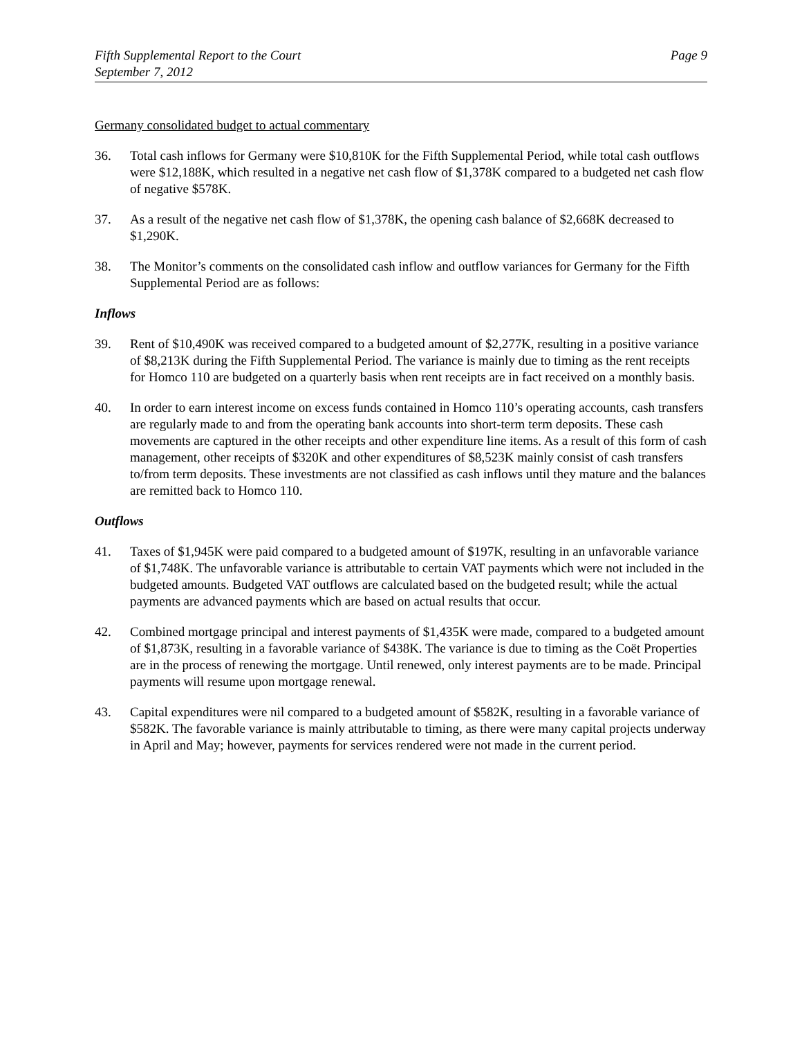Fifth Supplemental Report to the Court
September 7, 2012
Page 9
Germany consolidated budget to actual commentary
36. Total cash inflows for Germany were $10,810K for the Fifth Supplemental Period, while total cash outflows were $12,188K, which resulted in a negative net cash flow of $1,378K compared to a budgeted net cash flow of negative $578K.
37. As a result of the negative net cash flow of $1,378K, the opening cash balance of $2,668K decreased to $1,290K.
38. The Monitor’s comments on the consolidated cash inflow and outflow variances for Germany for the Fifth Supplemental Period are as follows:
Inflows
39. Rent of $10,490K was received compared to a budgeted amount of $2,277K, resulting in a positive variance of $8,213K during the Fifth Supplemental Period. The variance is mainly due to timing as the rent receipts for Homco 110 are budgeted on a quarterly basis when rent receipts are in fact received on a monthly basis.
40. In order to earn interest income on excess funds contained in Homco 110’s operating accounts, cash transfers are regularly made to and from the operating bank accounts into short-term term deposits. These cash movements are captured in the other receipts and other expenditure line items. As a result of this form of cash management, other receipts of $320K and other expenditures of $8,523K mainly consist of cash transfers to/from term deposits. These investments are not classified as cash inflows until they mature and the balances are remitted back to Homco 110.
Outflows
41. Taxes of $1,945K were paid compared to a budgeted amount of $197K, resulting in an unfavorable variance of $1,748K. The unfavorable variance is attributable to certain VAT payments which were not included in the budgeted amounts. Budgeted VAT outflows are calculated based on the budgeted result; while the actual payments are advanced payments which are based on actual results that occur.
42. Combined mortgage principal and interest payments of $1,435K were made, compared to a budgeted amount of $1,873K, resulting in a favorable variance of $438K. The variance is due to timing as the Coët Properties are in the process of renewing the mortgage. Until renewed, only interest payments are to be made. Principal payments will resume upon mortgage renewal.
43. Capital expenditures were nil compared to a budgeted amount of $582K, resulting in a favorable variance of $582K. The favorable variance is mainly attributable to timing, as there were many capital projects underway in April and May; however, payments for services rendered were not made in the current period.